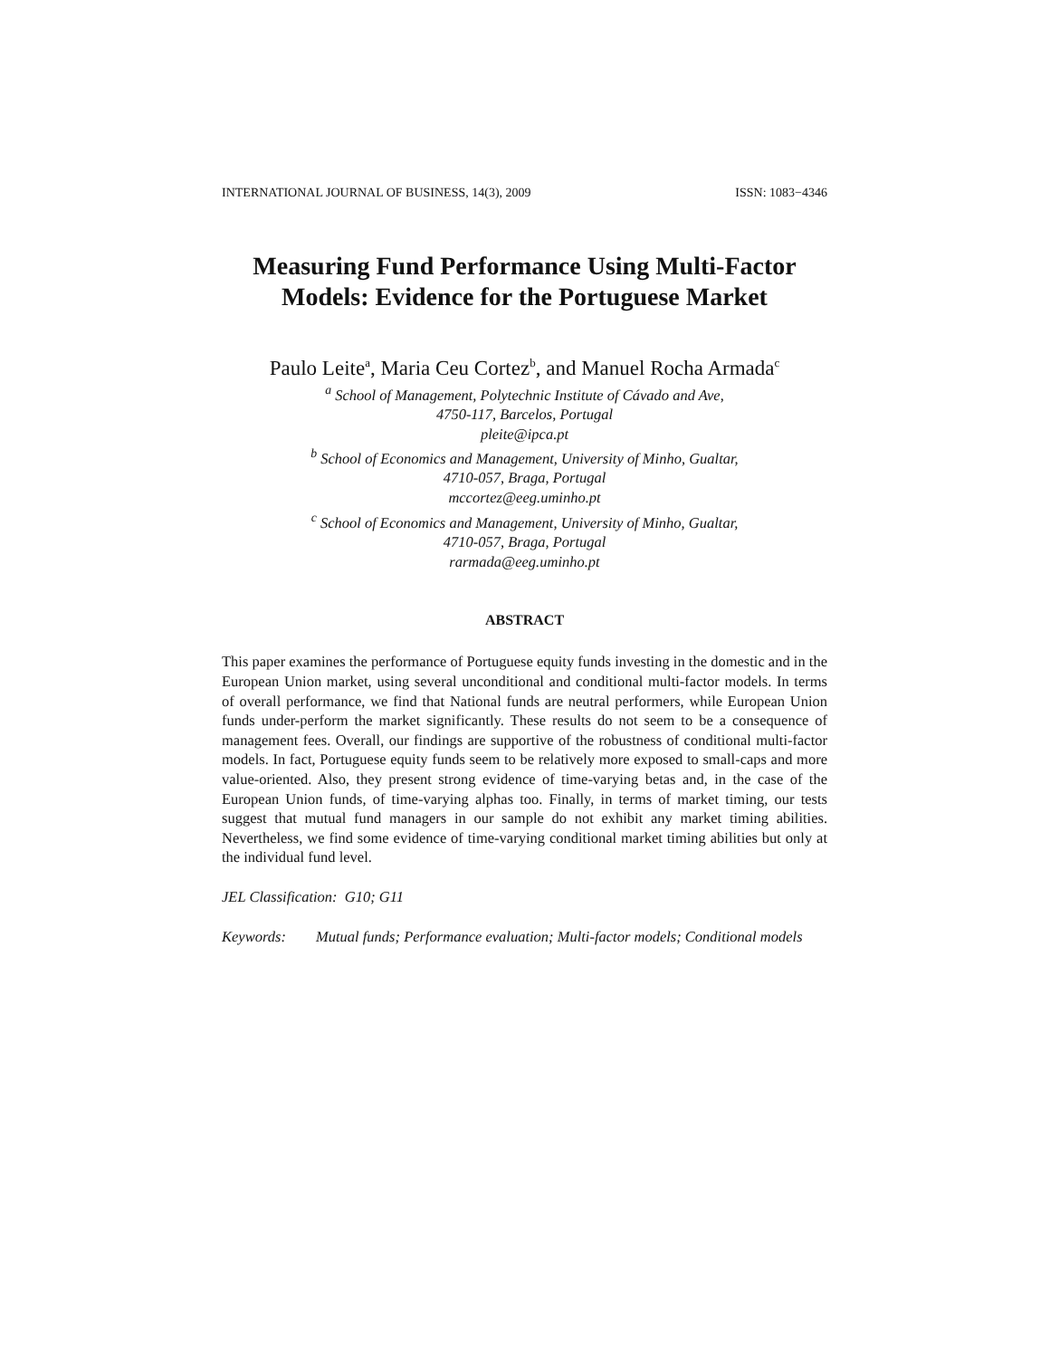INTERNATIONAL JOURNAL OF BUSINESS, 14(3), 2009 ISSN: 1083−4346
Measuring Fund Performance Using Multi-Factor Models: Evidence for the Portuguese Market
Paulo Leite<sup>a</sup>, Maria Ceu Cortez<sup>b</sup>, and Manuel Rocha Armada<sup>c</sup>
<sup>a</sup> School of Management, Polytechnic Institute of Cávado and Ave,
4750-117, Barcelos, Portugal
pleite@ipca.pt
<sup>b</sup> School of Economics and Management, University of Minho, Gualtar,
4710-057, Braga, Portugal
mccortez@eeg.uminho.pt
<sup>c</sup> School of Economics and Management, University of Minho, Gualtar,
4710-057, Braga, Portugal
rarmada@eeg.uminho.pt
ABSTRACT
This paper examines the performance of Portuguese equity funds investing in the domestic and in the European Union market, using several unconditional and conditional multi-factor models. In terms of overall performance, we find that National funds are neutral performers, while European Union funds under-perform the market significantly. These results do not seem to be a consequence of management fees. Overall, our findings are supportive of the robustness of conditional multi-factor models. In fact, Portuguese equity funds seem to be relatively more exposed to small-caps and more value-oriented. Also, they present strong evidence of time-varying betas and, in the case of the European Union funds, of time-varying alphas too. Finally, in terms of market timing, our tests suggest that mutual fund managers in our sample do not exhibit any market timing abilities. Nevertheless, we find some evidence of time-varying conditional market timing abilities but only at the individual fund level.
JEL Classification: G10; G11
Keywords: Mutual funds; Performance evaluation; Multi-factor models; Conditional models